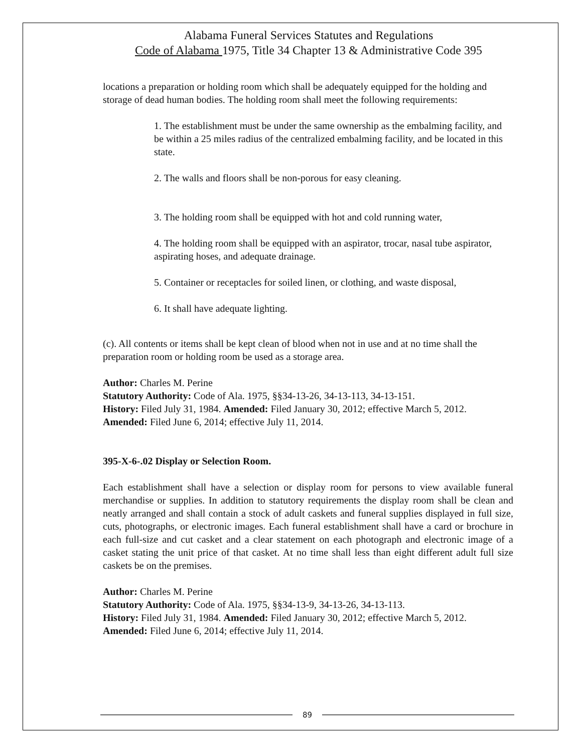Alabama Funeral Services Statutes and Regulations
Code of Alabama 1975, Title 34 Chapter 13 & Administrative Code 395
locations a preparation or holding room which shall be adequately equipped for the holding and storage of dead human bodies. The holding room shall meet the following requirements:
1. The establishment must be under the same ownership as the embalming facility, and be within a 25 miles radius of the centralized embalming facility, and be located in this state.
2. The walls and floors shall be non-porous for easy cleaning.
3. The holding room shall be equipped with hot and cold running water,
4. The holding room shall be equipped with an aspirator, trocar, nasal tube aspirator, aspirating hoses, and adequate drainage.
5. Container or receptacles for soiled linen, or clothing, and waste disposal,
6. It shall have adequate lighting.
(c). All contents or items shall be kept clean of blood when not in use and at no time shall the preparation room or holding room be used as a storage area.
Author: Charles M. Perine
Statutory Authority: Code of Ala. 1975, §§34-13-26, 34-13-113, 34-13-151.
History: Filed July 31, 1984. Amended: Filed January 30, 2012; effective March 5, 2012. Amended: Filed June 6, 2014; effective July 11, 2014.
395-X-6-.02 Display or Selection Room.
Each establishment shall have a selection or display room for persons to view available funeral merchandise or supplies. In addition to statutory requirements the display room shall be clean and neatly arranged and shall contain a stock of adult caskets and funeral supplies displayed in full size, cuts, photographs, or electronic images. Each funeral establishment shall have a card or brochure in each full-size and cut casket and a clear statement on each photograph and electronic image of a casket stating the unit price of that casket. At no time shall less than eight different adult full size caskets be on the premises.
Author: Charles M. Perine
Statutory Authority: Code of Ala. 1975, §§34-13-9, 34-13-26, 34-13-113.
History: Filed July 31, 1984. Amended: Filed January 30, 2012; effective March 5, 2012. Amended: Filed June 6, 2014; effective July 11, 2014.
89